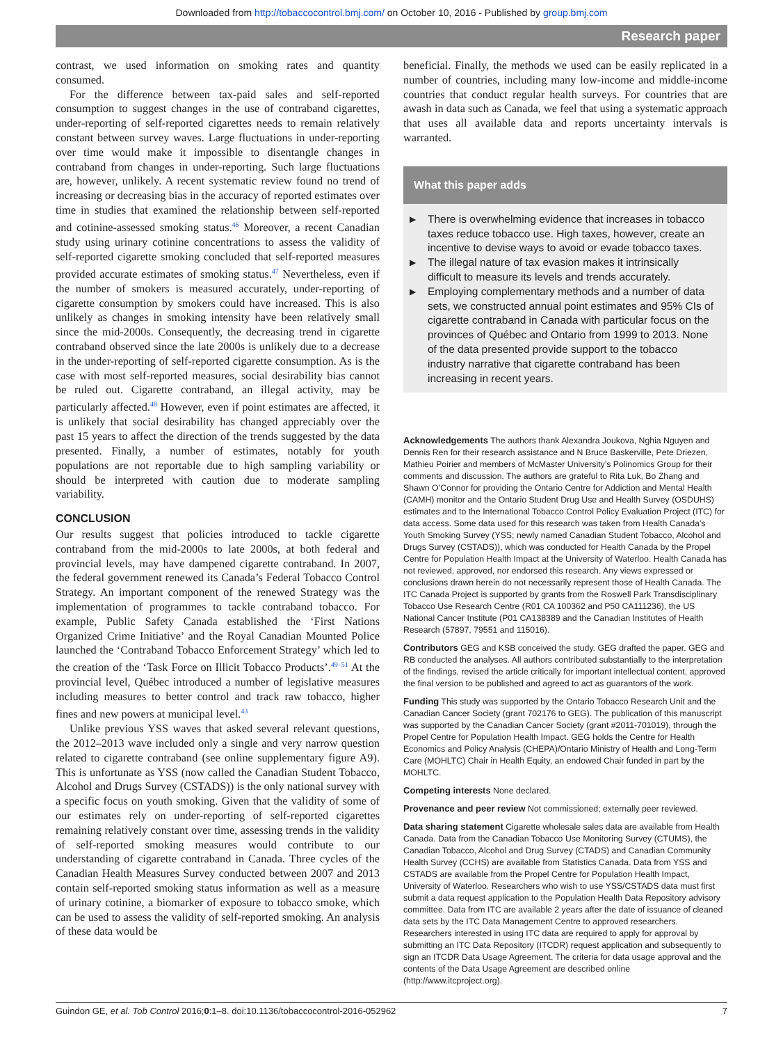Downloaded from http://tobaccocontrol.bmj.com/ on October 10, 2016 - Published by group.bmj.com
Research paper
contrast, we used information on smoking rates and quantity consumed.
For the difference between tax-paid sales and self-reported consumption to suggest changes in the use of contraband cigarettes, under-reporting of self-reported cigarettes needs to remain relatively constant between survey waves. Large fluctuations in under-reporting over time would make it impossible to disentangle changes in contraband from changes in under-reporting. Such large fluctuations are, however, unlikely. A recent systematic review found no trend of increasing or decreasing bias in the accuracy of reported estimates over time in studies that examined the relationship between self-reported and cotinine-assessed smoking status.<sup>46</sup> Moreover, a recent Canadian study using urinary cotinine concentrations to assess the validity of self-reported cigarette smoking concluded that self-reported measures provided accurate estimates of smoking status.<sup>47</sup> Nevertheless, even if the number of smokers is measured accurately, under-reporting of cigarette consumption by smokers could have increased. This is also unlikely as changes in smoking intensity have been relatively small since the mid-2000s. Consequently, the decreasing trend in cigarette contraband observed since the late 2000s is unlikely due to a decrease in the under-reporting of self-reported cigarette consumption. As is the case with most self-reported measures, social desirability bias cannot be ruled out. Cigarette contraband, an illegal activity, may be particularly affected.<sup>48</sup> However, even if point estimates are affected, it is unlikely that social desirability has changed appreciably over the past 15 years to affect the direction of the trends suggested by the data presented. Finally, a number of estimates, notably for youth populations are not reportable due to high sampling variability or should be interpreted with caution due to moderate sampling variability.
CONCLUSION
Our results suggest that policies introduced to tackle cigarette contraband from the mid-2000s to late 2000s, at both federal and provincial levels, may have dampened cigarette contraband. In 2007, the federal government renewed its Canada’s Federal Tobacco Control Strategy. An important component of the renewed Strategy was the implementation of programmes to tackle contraband tobacco. For example, Public Safety Canada established the ‘First Nations Organized Crime Initiative’ and the Royal Canadian Mounted Police launched the ‘Contraband Tobacco Enforcement Strategy’ which led to the creation of the ‘Task Force on Illicit Tobacco Products’.<sup>49–51</sup> At the provincial level, Québec introduced a number of legislative measures including measures to better control and track raw tobacco, higher fines and new powers at municipal level.<sup>43</sup>
Unlike previous YSS waves that asked several relevant questions, the 2012–2013 wave included only a single and very narrow question related to cigarette contraband (see online supplementary figure A9). This is unfortunate as YSS (now called the Canadian Student Tobacco, Alcohol and Drugs Survey (CSTADS)) is the only national survey with a specific focus on youth smoking. Given that the validity of some of our estimates rely on under-reporting of self-reported cigarettes remaining relatively constant over time, assessing trends in the validity of self-reported smoking measures would contribute to our understanding of cigarette contraband in Canada. Three cycles of the Canadian Health Measures Survey conducted between 2007 and 2013 contain self-reported smoking status information as well as a measure of urinary cotinine, a biomarker of exposure to tobacco smoke, which can be used to assess the validity of self-reported smoking. An analysis of these data would be
beneficial. Finally, the methods we used can be easily replicated in a number of countries, including many low-income and middle-income countries that conduct regular health surveys. For countries that are awash in data such as Canada, we feel that using a systematic approach that uses all available data and reports uncertainty intervals is warranted.
What this paper adds
▶ There is overwhelming evidence that increases in tobacco taxes reduce tobacco use. High taxes, however, create an incentive to devise ways to avoid or evade tobacco taxes.
▶ The illegal nature of tax evasion makes it intrinsically difficult to measure its levels and trends accurately.
▶ Employing complementary methods and a number of data sets, we constructed annual point estimates and 95% CIs of cigarette contraband in Canada with particular focus on the provinces of Québec and Ontario from 1999 to 2013. None of the data presented provide support to the tobacco industry narrative that cigarette contraband has been increasing in recent years.
Acknowledgements The authors thank Alexandra Joukova, Nghia Nguyen and Dennis Ren for their research assistance and N Bruce Baskerville, Pete Driezen, Mathieu Poirier and members of McMaster University’s Polinomics Group for their comments and discussion. The authors are grateful to Rita Luk, Bo Zhang and Shawn O’Connor for providing the Ontario Centre for Addiction and Mental Health (CAMH) monitor and the Ontario Student Drug Use and Health Survey (OSDUHS) estimates and to the International Tobacco Control Policy Evaluation Project (ITC) for data access. Some data used for this research was taken from Health Canada’s Youth Smoking Survey (YSS; newly named Canadian Student Tobacco, Alcohol and Drugs Survey (CSTADS)), which was conducted for Health Canada by the Propel Centre for Population Health Impact at the University of Waterloo. Health Canada has not reviewed, approved, nor endorsed this research. Any views expressed or conclusions drawn herein do not necessarily represent those of Health Canada. The ITC Canada Project is supported by grants from the Roswell Park Transdisciplinary Tobacco Use Research Centre (R01 CA 100362 and P50 CA111236), the US National Cancer Institute (P01 CA138389 and the Canadian Institutes of Health Research (57897, 79551 and 115016).
Contributors GEG and KSB conceived the study. GEG drafted the paper. GEG and RB conducted the analyses. All authors contributed substantially to the interpretation of the findings, revised the article critically for important intellectual content, approved the final version to be published and agreed to act as guarantors of the work.
Funding This study was supported by the Ontario Tobacco Research Unit and the Canadian Cancer Society (grant 702176 to GEG). The publication of this manuscript was supported by the Canadian Cancer Society (grant #2011-701019), through the Propel Centre for Population Health Impact. GEG holds the Centre for Health Economics and Policy Analysis (CHEPA)/Ontario Ministry of Health and Long-Term Care (MOHLTC) Chair in Health Equity, an endowed Chair funded in part by the MOHLTC.
Competing interests None declared.
Provenance and peer review Not commissioned; externally peer reviewed.
Data sharing statement Cigarette wholesale sales data are available from Health Canada. Data from the Canadian Tobacco Use Monitoring Survey (CTUMS), the Canadian Tobacco, Alcohol and Drug Survey (CTADS) and Canadian Community Health Survey (CCHS) are available from Statistics Canada. Data from YSS and CSTADS are available from the Propel Centre for Population Health Impact, University of Waterloo. Researchers who wish to use YSS/CSTADS data must first submit a data request application to the Population Health Data Repository advisory committee. Data from ITC are available 2 years after the date of issuance of cleaned data sets by the ITC Data Management Centre to approved researchers. Researchers interested in using ITC data are required to apply for approval by submitting an ITC Data Repository (ITCDR) request application and subsequently to sign an ITCDR Data Usage Agreement. The criteria for data usage approval and the contents of the Data Usage Agreement are described online (http://www.itcproject.org).
Guindon GE, et al. Tob Control 2016;0:1–8. doi:10.1136/tobaccocontrol-2016-052962 7